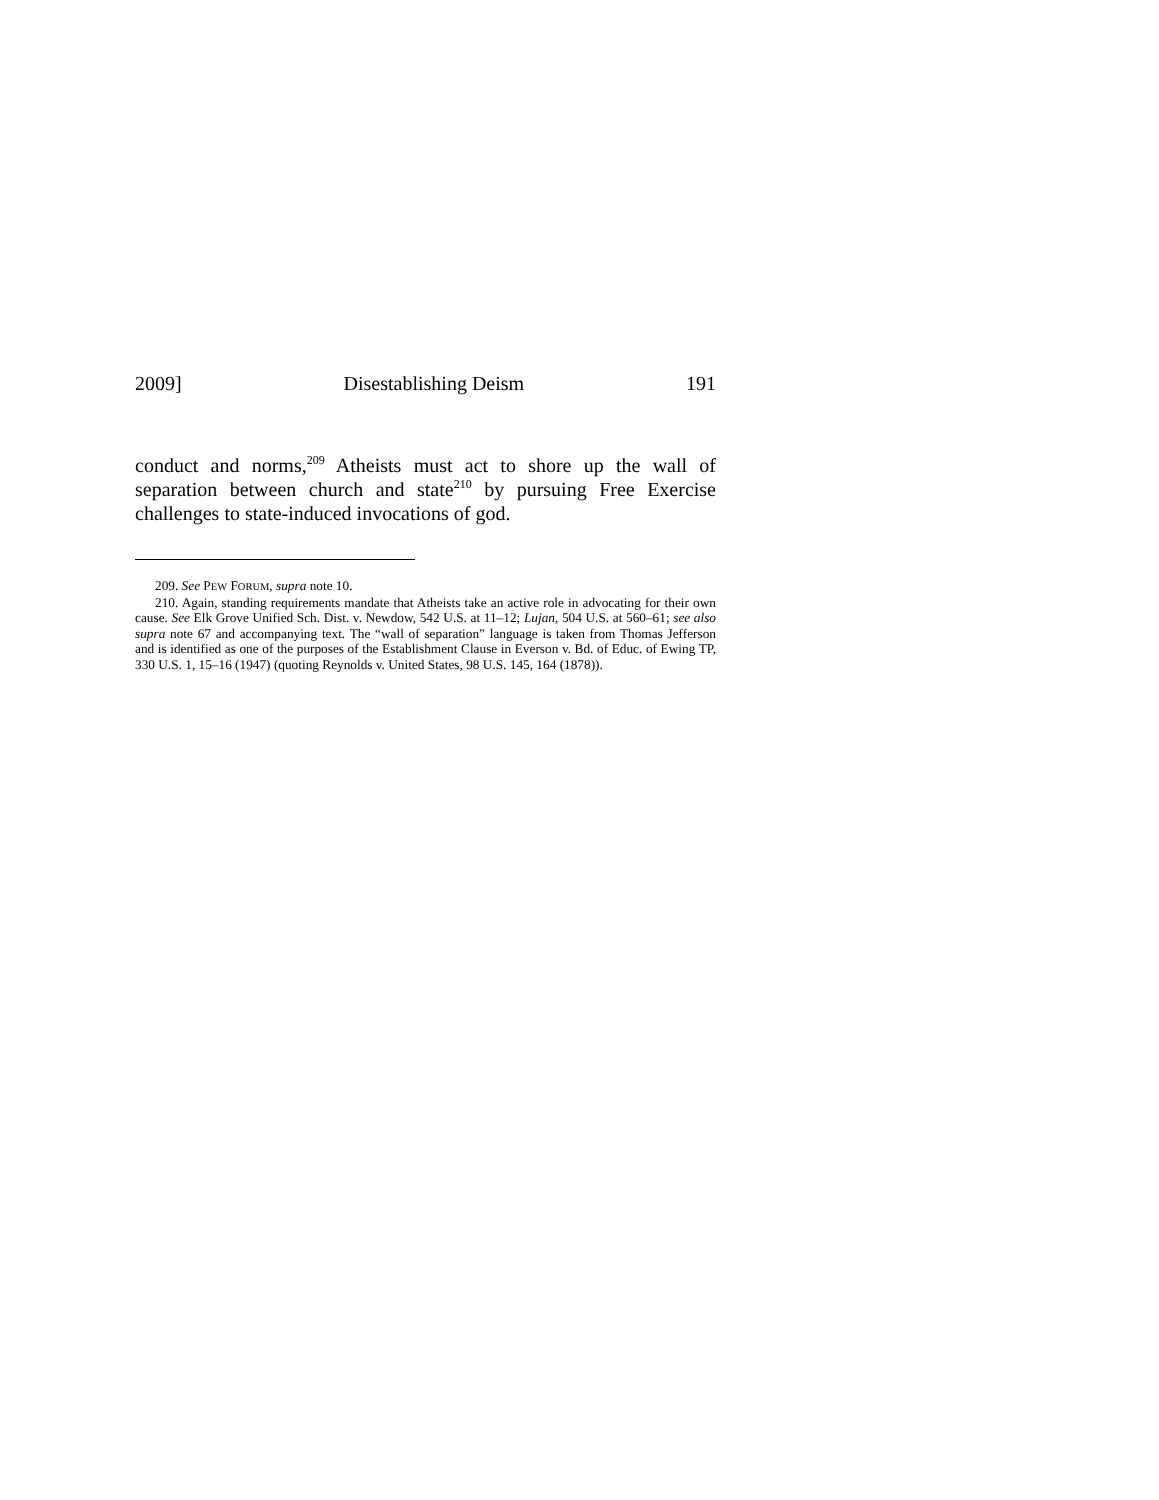2009] Disestablishing Deism 191
conduct and norms,<sup>209</sup> Atheists must act to shore up the wall of separation between church and state<sup>210</sup> by pursuing Free Exercise challenges to state-induced invocations of god.
209. See PEW FORUM, supra note 10.
210. Again, standing requirements mandate that Atheists take an active role in advocating for their own cause. See Elk Grove Unified Sch. Dist. v. Newdow, 542 U.S. at 11–12; Lujan, 504 U.S. at 560–61; see also supra note 67 and accompanying text. The “wall of separation” language is taken from Thomas Jefferson and is identified as one of the purposes of the Establishment Clause in Everson v. Bd. of Educ. of Ewing TP, 330 U.S. 1, 15–16 (1947) (quoting Reynolds v. United States, 98 U.S. 145, 164 (1878)).